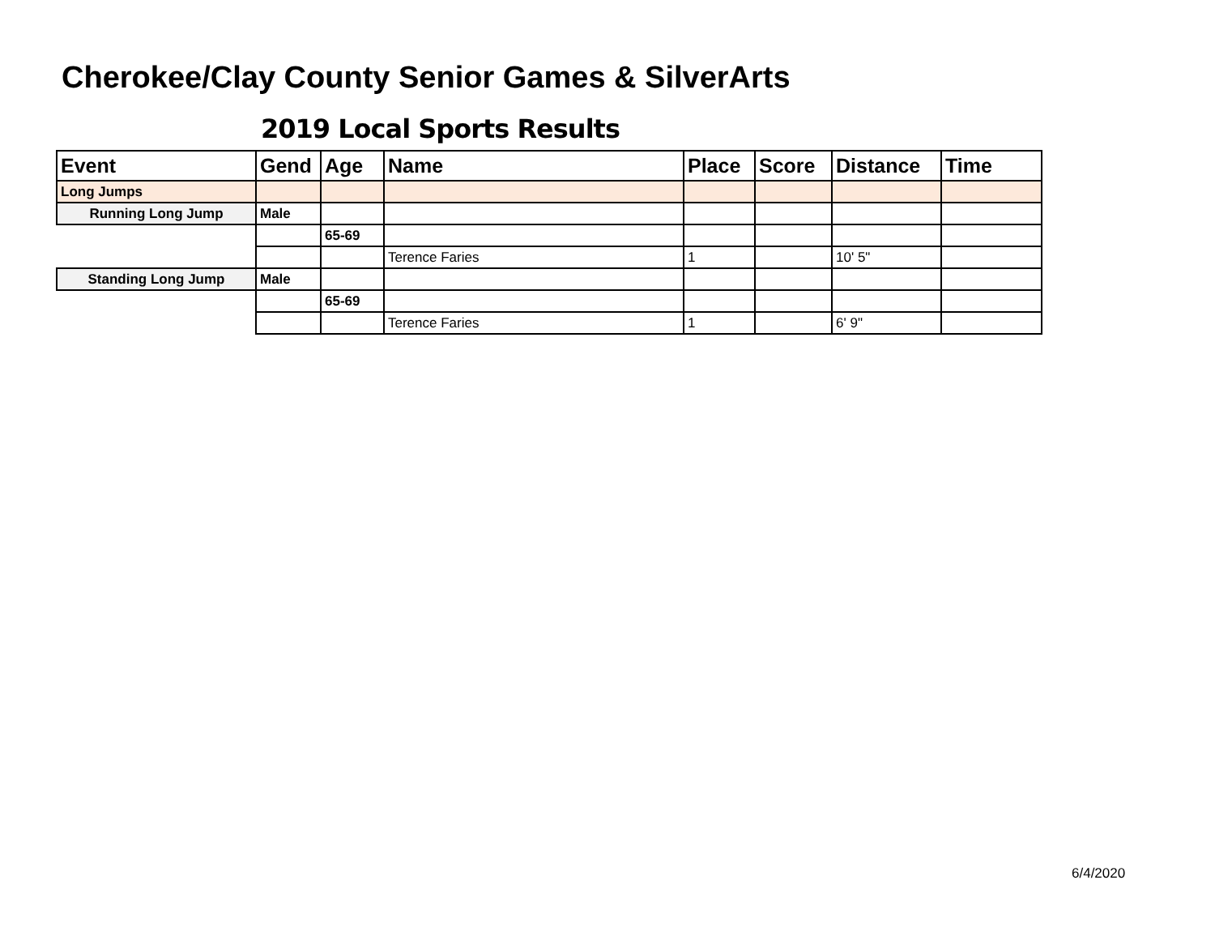Cherokee/Clay County Senior Games & SilverArts
2019 Local Sports Results
| Event | Gend | Age | Name | Place | Score | Distance | Time |
| --- | --- | --- | --- | --- | --- | --- | --- |
| Long Jumps | | | | | | | |
| Running Long Jump | Male | | | | | | |
| | | 65-69 | | | | | |
| | | | Terence Faries | 1 | | 10' 5" | |
| Standing Long Jump | Male | | | | | | |
| | | 65-69 | | | | | |
| | | | Terence Faries | 1 | | 6' 9" | |
6/4/2020